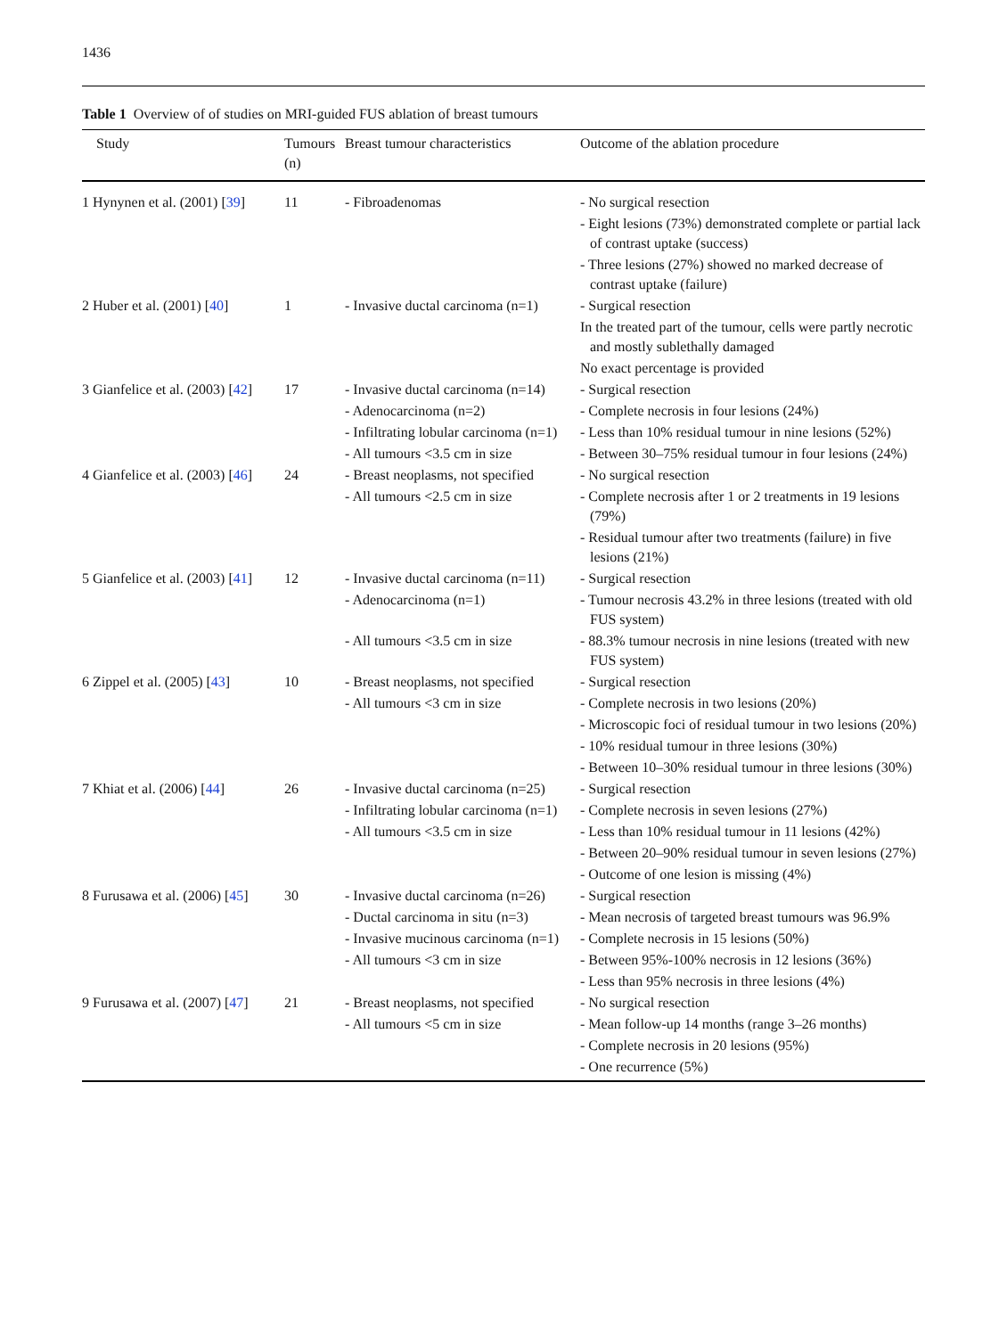1436
Table 1 Overview of of studies on MRI-guided FUS ablation of breast tumours
| Study | Tumours (n) | Breast tumour characteristics | Outcome of the ablation procedure |
| --- | --- | --- | --- |
| 1 Hynynen et al. (2001) [ 39 ] | 11 | - Fibroadenomas | - No surgical resection - Eight lesions (73%) demonstrated complete or partial lack of contrast uptake (success) - Three lesions (27%) showed no marked decrease of contrast uptake (failure) |
| 2 Huber et al. (2001) [ 40 ] | 1 | - Invasive ductal carcinoma (n=1) | - Surgical resection In the treated part of the tumour, cells were partly necrotic and mostly sublethally damaged No exact percentage is provided |
| 3 Gianfelice et al. (2003) [ 42 ] | 17 | - Invasive ductal carcinoma (n=14) - Adenocarcinoma (n=2) - Infiltrating lobular carcinoma (n=1) - All tumours <3.5 cm in size | - Surgical resection - Complete necrosis in four lesions (24%) - Less than 10% residual tumour in nine lesions (52%) - Between 30–75% residual tumour in four lesions (24%) |
| 4 Gianfelice et al. (2003) [ 46 ] | 24 | - Breast neoplasms, not specified - All tumours <2.5 cm in size | - No surgical resection - Complete necrosis after 1 or 2 treatments in 19 lesions (79%) - Residual tumour after two treatments (failure) in five lesions (21%) |
| 5 Gianfelice et al. (2003) [ 41 ] | 12 | - Invasive ductal carcinoma (n=11) - Adenocarcinoma (n=1) - All tumours <3.5 cm in size | - Surgical resection - Tumour necrosis 43.2% in three lesions (treated with old FUS system) - 88.3% tumour necrosis in nine lesions (treated with new FUS system) |
| 6 Zippel et al. (2005) [ 43 ] | 10 | - Breast neoplasms, not specified - All tumours <3 cm in size | - Surgical resection - Complete necrosis in two lesions (20%) - Microscopic foci of residual tumour in two lesions (20%) - 10% residual tumour in three lesions (30%) - Between 10–30% residual tumour in three lesions (30%) |
| 7 Khiat et al. (2006) [ 44 ] | 26 | - Invasive ductal carcinoma (n=25) - Infiltrating lobular carcinoma (n=1) - All tumours <3.5 cm in size | - Surgical resection - Complete necrosis in seven lesions (27%) - Less than 10% residual tumour in 11 lesions (42%) - Between 20–90% residual tumour in seven lesions (27%) - Outcome of one lesion is missing (4%) |
| 8 Furusawa et al. (2006) [ 45 ] | 30 | - Invasive ductal carcinoma (n=26) - Ductal carcinoma in situ (n=3) - Invasive mucinous carcinoma (n=1) - All tumours <3 cm in size | - Surgical resection - Mean necrosis of targeted breast tumours was 96.9% - Complete necrosis in 15 lesions (50%) - Between 95%-100% necrosis in 12 lesions (36%) - Less than 95% necrosis in three lesions (4%) |
| 9 Furusawa et al. (2007) [ 47 ] | 21 | - Breast neoplasms, not specified - All tumours <5 cm in size | - No surgical resection - Mean follow-up 14 months (range 3–26 months) - Complete necrosis in 20 lesions (95%) - One recurrence (5%) |